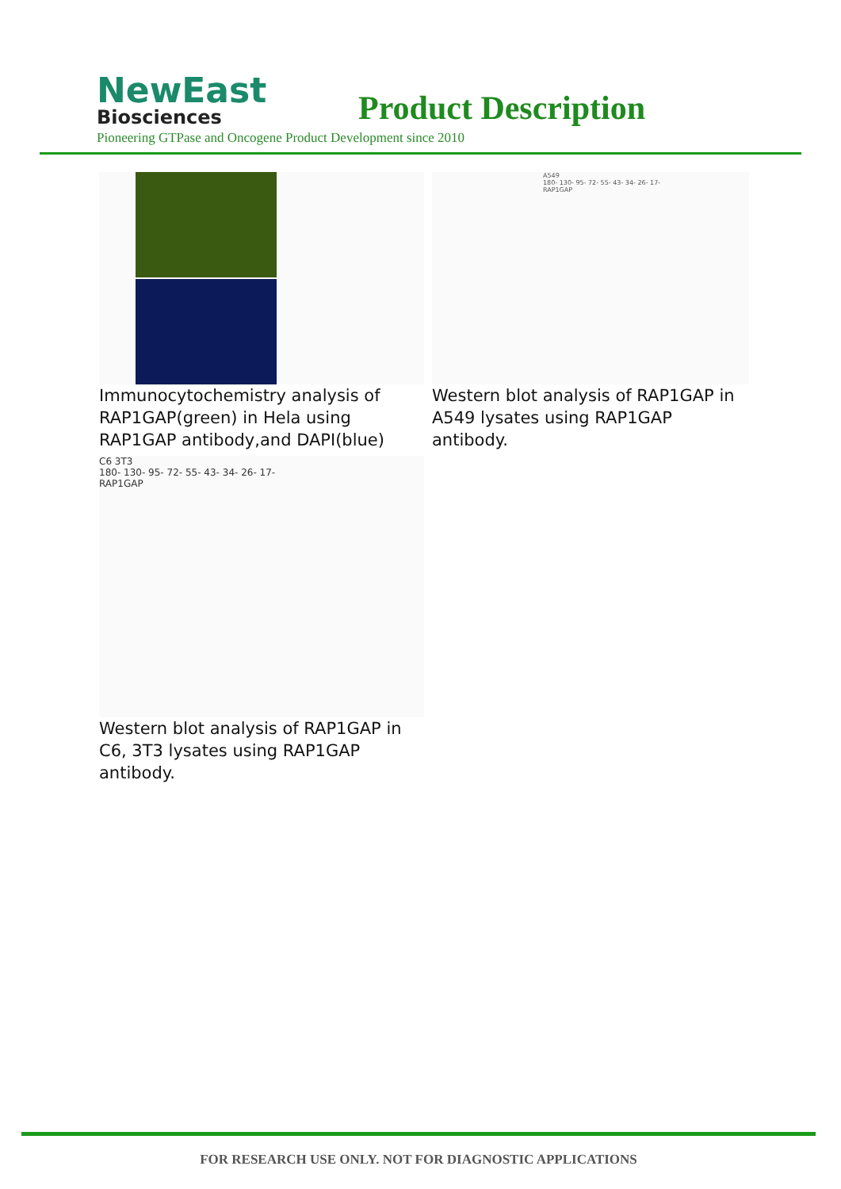NewEast
Biosciences
Product Description
Pioneering GTPase and Oncogene Product Development since 2010
Immunocytochemistry analysis of RAP1GAP(green) in Hela using RAP1GAP antibody,and DAPI(blue)
A549
180- 130- 95- 72- 55- 43- 34- 26- 17-
RAP1GAP
Western blot analysis of RAP1GAP in A549 lysates using RAP1GAP antibody.
C6 3T3
180- 130- 95- 72- 55- 43- 34- 26- 17-
RAP1GAP
Western blot analysis of RAP1GAP in C6, 3T3 lysates using RAP1GAP antibody.
FOR RESEARCH USE ONLY. NOT FOR DIAGNOSTIC APPLICATIONS